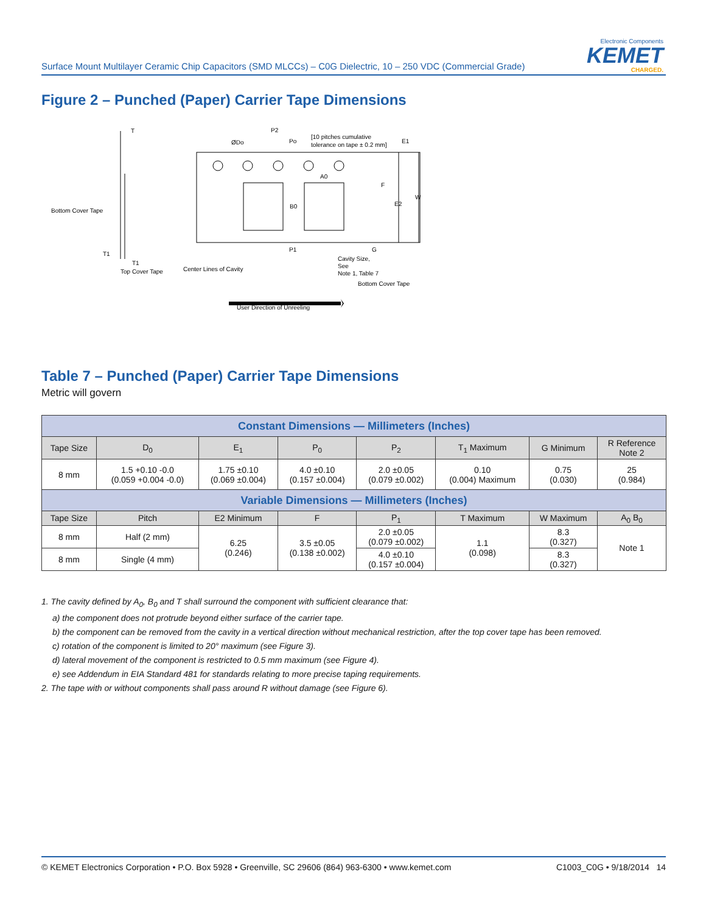Surface Mount Multilayer Ceramic Chip Capacitors (SMD MLCCs) – C0G Dielectric, 10 – 250 VDC (Commercial Grade)
Electronic Components
KEMET
CHARGED.
Figure 2 – Punched (Paper) Carrier Tape Dimensions
T
P2
ØDo
Po
[10 pitches cumulative
tolerance on tape ± 0.2 mm]
E1
A0
F
W
E2
B0
Bottom Cover Tape
T1
T1
Top Cover Tape
Center Lines of Cavity
P1
G
Cavity Size,
See
Note 1, Table 7
Bottom Cover Tape
User Direction of Unreeling
Table 7 – Punched (Paper) Carrier Tape Dimensions
Metric will govern
| Constant Dimensions — Millimeters (Inches) | | | | | | | |
| --- | --- | --- | --- | --- | --- | --- | --- |
| Tape Size | D<sub>0</sub> | E<sub>1</sub> | P<sub>0</sub> | P<sub>2</sub> | T<sub>1</sub> Maximum | G Minimum | R Reference Note 2 |
| 8 mm | 1.5 +0.10 -0.0 (0.059 +0.004 -0.0) | 1.75 ±0.10 (0.069 ±0.004) | 4.0 ±0.10 (0.157 ±0.004) | 2.0 ±0.05 (0.079 ±0.002) | 0.10 (0.004) Maximum | 0.75 (0.030) | 25 (0.984) |
| Variable Dimensions — Millimeters (Inches) | | | | | | | |
| Tape Size | Pitch | E2 Minimum | F | P<sub>1</sub> | T Maximum | W Maximum | A<sub>0</sub> B<sub>0</sub> |
| 8 mm | Half (2 mm) | 6.25 (0.246) | 3.5 ±0.05 (0.138 ±0.002) | 2.0 ±0.05 (0.079 ±0.002) | 1.1 (0.098) | 8.3 (0.327) | Note 1 |
| 8 mm | Single (4 mm) | | | 4.0 ±0.10 (0.157 ±0.004) | | 8.3 (0.327) | |
1. The cavity defined by A<sub>0</sub>, B<sub>0</sub> and T shall surround the component with sufficient clearance that:
a) the component does not protrude beyond either surface of the carrier tape.
b) the component can be removed from the cavity in a vertical direction without mechanical restriction, after the top cover tape has been removed.
c) rotation of the component is limited to 20° maximum (see Figure 3).
d) lateral movement of the component is restricted to 0.5 mm maximum (see Figure 4).
e) see Addendum in EIA Standard 481 for standards relating to more precise taping requirements.
2. The tape with or without components shall pass around R without damage (see Figure 6).
© KEMET Electronics Corporation • P.O. Box 5928 • Greenville, SC 29606 (864) 963-6300 • www.kemet.com C1003_C0G • 9/18/2014 14